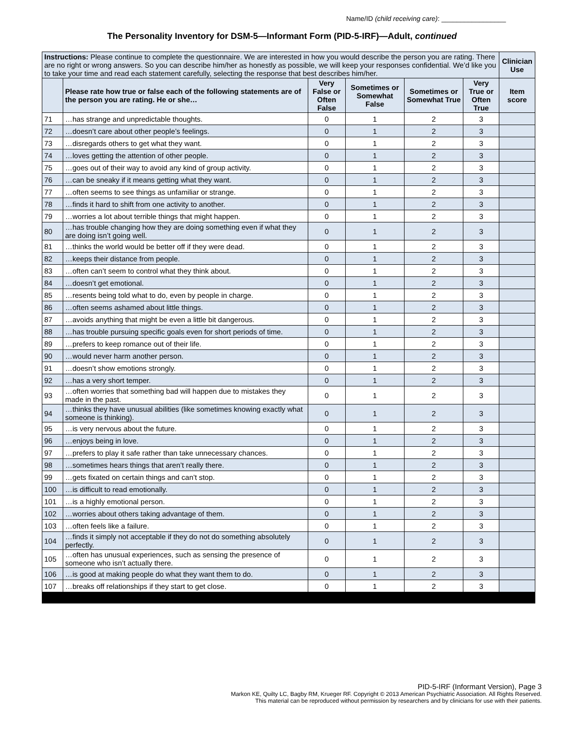Name/ID (child receiving care): _________________
The Personality Inventory for DSM-5—Informant Form (PID-5-IRF)—Adult, continued
| Instructions: Please continue to complete the questionnaire. We are interested in how you would describe the person you are rating. There are no right or wrong answers. So you can describe him/her as honestly as possible, we will keep your responses confidential. We’d like you to take your time and read each statement carefully, selecting the response that best describes him/her. | | | | | | Clinician Use |
| | Please rate how true or false each of the following statements are of the person you are rating. He or she… | Very False or Often False | Sometimes or Somewhat False | Sometimes or Somewhat True | Very True or Often True | Item score |
| 71 | …has strange and unpredictable thoughts. | 0 | 1 | 2 | 3 | |
| 72 | …doesn’t care about other people’s feelings. | 0 | 1 | 2 | 3 | |
| 73 | …disregards others to get what they want. | 0 | 1 | 2 | 3 | |
| 74 | …loves getting the attention of other people. | 0 | 1 | 2 | 3 | |
| 75 | …goes out of their way to avoid any kind of group activity. | 0 | 1 | 2 | 3 | |
| 76 | …can be sneaky if it means getting what they want. | 0 | 1 | 2 | 3 | |
| 77 | …often seems to see things as unfamiliar or strange. | 0 | 1 | 2 | 3 | |
| 78 | …finds it hard to shift from one activity to another. | 0 | 1 | 2 | 3 | |
| 79 | …worries a lot about terrible things that might happen. | 0 | 1 | 2 | 3 | |
| 80 | …has trouble changing how they are doing something even if what they are doing isn’t going well. | 0 | 1 | 2 | 3 | |
| 81 | …thinks the world would be better off if they were dead. | 0 | 1 | 2 | 3 | |
| 82 | …keeps their distance from people. | 0 | 1 | 2 | 3 | |
| 83 | …often can’t seem to control what they think about. | 0 | 1 | 2 | 3 | |
| 84 | …doesn’t get emotional. | 0 | 1 | 2 | 3 | |
| 85 | …resents being told what to do, even by people in charge. | 0 | 1 | 2 | 3 | |
| 86 | …often seems ashamed about little things. | 0 | 1 | 2 | 3 | |
| 87 | …avoids anything that might be even a little bit dangerous. | 0 | 1 | 2 | 3 | |
| 88 | …has trouble pursuing specific goals even for short periods of time. | 0 | 1 | 2 | 3 | |
| 89 | …prefers to keep romance out of their life. | 0 | 1 | 2 | 3 | |
| 90 | …would never harm another person. | 0 | 1 | 2 | 3 | |
| 91 | …doesn’t show emotions strongly. | 0 | 1 | 2 | 3 | |
| 92 | …has a very short temper. | 0 | 1 | 2 | 3 | |
| 93 | …often worries that something bad will happen due to mistakes they made in the past. | 0 | 1 | 2 | 3 | |
| 94 | …thinks they have unusual abilities (like sometimes knowing exactly what someone is thinking). | 0 | 1 | 2 | 3 | |
| 95 | …is very nervous about the future. | 0 | 1 | 2 | 3 | |
| 96 | …enjoys being in love. | 0 | 1 | 2 | 3 | |
| 97 | …prefers to play it safe rather than take unnecessary chances. | 0 | 1 | 2 | 3 | |
| 98 | …sometimes hears things that aren’t really there. | 0 | 1 | 2 | 3 | |
| 99 | …gets fixated on certain things and can’t stop. | 0 | 1 | 2 | 3 | |
| 100 | …is difficult to read emotionally. | 0 | 1 | 2 | 3 | |
| 101 | …is a highly emotional person. | 0 | 1 | 2 | 3 | |
| 102 | …worries about others taking advantage of them. | 0 | 1 | 2 | 3 | |
| 103 | …often feels like a failure. | 0 | 1 | 2 | 3 | |
| 104 | …finds it simply not acceptable if they do not do something absolutely perfectly. | 0 | 1 | 2 | 3 | |
| 105 | …often has unusual experiences, such as sensing the presence of someone who isn’t actually there. | 0 | 1 | 2 | 3 | |
| 106 | …is good at making people do what they want them to do. | 0 | 1 | 2 | 3 | |
| 107 | …breaks off relationships if they start to get close. | 0 | 1 | 2 | 3 | |
PID-5-IRF (Informant Version), Page 3
Markon KE, Quilty LC, Bagby RM, Krueger RF. Copyright © 2013 American Psychiatric Association. All Rights Reserved.
This material can be reproduced without permission by researchers and by clinicians for use with their patients.